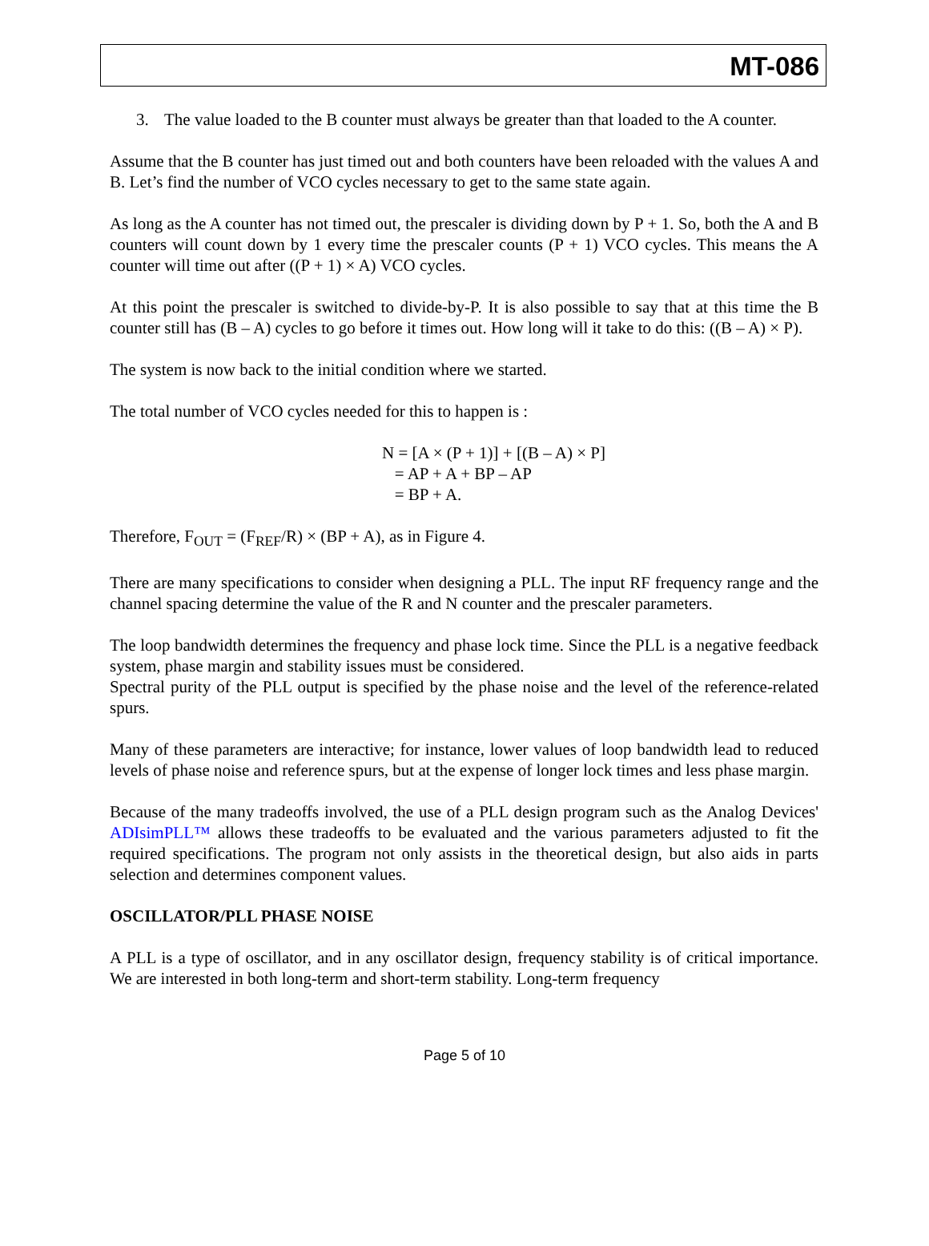MT-086
3. The value loaded to the B counter must always be greater than that loaded to the A counter.
Assume that the B counter has just timed out and both counters have been reloaded with the values A and B. Let’s find the number of VCO cycles necessary to get to the same state again.
As long as the A counter has not timed out, the prescaler is dividing down by P + 1. So, both the A and B counters will count down by 1 every time the prescaler counts (P + 1) VCO cycles. This means the A counter will time out after ((P + 1) × A) VCO cycles.
At this point the prescaler is switched to divide-by-P. It is also possible to say that at this time the B counter still has (B – A) cycles to go before it times out. How long will it take to do this: ((B – A) × P).
The system is now back to the initial condition where we started.
The total number of VCO cycles needed for this to happen is :
N = [A × (P + 1)] + [(B – A) × P]
= AP + A + BP – AP
= BP + A.
Therefore, F<sub>OUT</sub> = (F<sub>REF</sub>/R) × (BP + A), as in Figure 4.
There are many specifications to consider when designing a PLL. The input RF frequency range and the channel spacing determine the value of the R and N counter and the prescaler parameters.
The loop bandwidth determines the frequency and phase lock time. Since the PLL is a negative feedback system, phase margin and stability issues must be considered.
Spectral purity of the PLL output is specified by the phase noise and the level of the reference-related spurs.
Many of these parameters are interactive; for instance, lower values of loop bandwidth lead to reduced levels of phase noise and reference spurs, but at the expense of longer lock times and less phase margin.
Because of the many tradeoffs involved, the use of a PLL design program such as the Analog Devices' ADIsimPLL™ allows these tradeoffs to be evaluated and the various parameters adjusted to fit the required specifications. The program not only assists in the theoretical design, but also aids in parts selection and determines component values.
OSCILLATOR/PLL PHASE NOISE
A PLL is a type of oscillator, and in any oscillator design, frequency stability is of critical importance. We are interested in both long-term and short-term stability. Long-term frequency
Page 5 of 10